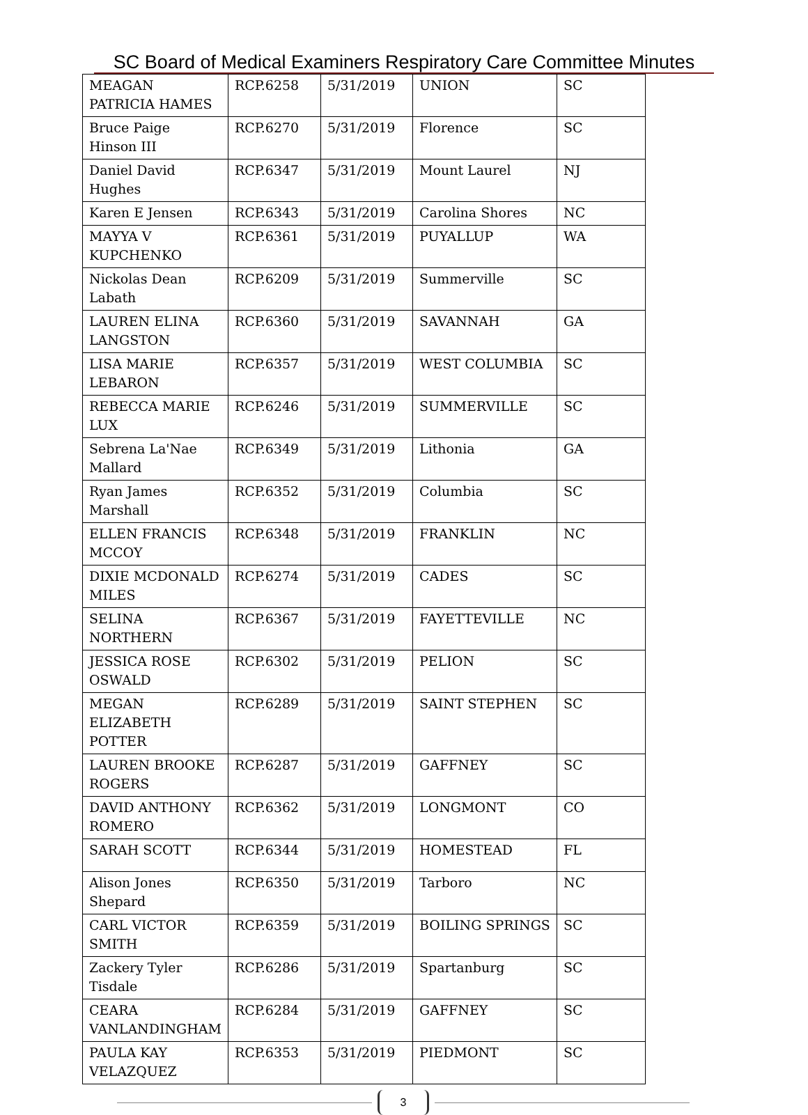SC Board of Medical Examiners Respiratory Care Committee Minutes
| MEAGAN PATRICIA HAMES | RCP.6258 | 5/31/2019 | UNION | SC |
| Bruce Paige Hinson III | RCP.6270 | 5/31/2019 | Florence | SC |
| Daniel David Hughes | RCP.6347 | 5/31/2019 | Mount Laurel | NJ |
| Karen E Jensen | RCP.6343 | 5/31/2019 | Carolina Shores | NC |
| MAYYA V KUPCHENKO | RCP.6361 | 5/31/2019 | PUYALLUP | WA |
| Nickolas Dean Labath | RCP.6209 | 5/31/2019 | Summerville | SC |
| LAUREN ELINA LANGSTON | RCP.6360 | 5/31/2019 | SAVANNAH | GA |
| LISA MARIE LEBARON | RCP.6357 | 5/31/2019 | WEST COLUMBIA | SC |
| REBECCA MARIE LUX | RCP.6246 | 5/31/2019 | SUMMERVILLE | SC |
| Sebrena La'Nae Mallard | RCP.6349 | 5/31/2019 | Lithonia | GA |
| Ryan James Marshall | RCP.6352 | 5/31/2019 | Columbia | SC |
| ELLEN FRANCIS MCCOY | RCP.6348 | 5/31/2019 | FRANKLIN | NC |
| DIXIE MCDONALD MILES | RCP.6274 | 5/31/2019 | CADES | SC |
| SELINA NORTHERN | RCP.6367 | 5/31/2019 | FAYETTEVILLE | NC |
| JESSICA ROSE OSWALD | RCP.6302 | 5/31/2019 | PELION | SC |
| MEGAN ELIZABETH POTTER | RCP.6289 | 5/31/2019 | SAINT STEPHEN | SC |
| LAUREN BROOKE ROGERS | RCP.6287 | 5/31/2019 | GAFFNEY | SC |
| DAVID ANTHONY ROMERO | RCP.6362 | 5/31/2019 | LONGMONT | CO |
| SARAH SCOTT | RCP.6344 | 5/31/2019 | HOMESTEAD | FL |
| Alison Jones Shepard | RCP.6350 | 5/31/2019 | Tarboro | NC |
| CARL VICTOR SMITH | RCP.6359 | 5/31/2019 | BOILING SPRINGS | SC |
| Zackery Tyler Tisdale | RCP.6286 | 5/31/2019 | Spartanburg | SC |
| CEARA VANLANDINGHAM | RCP.6284 | 5/31/2019 | GAFFNEY | SC |
| PAULA KAY VELAZQUEZ | RCP.6353 | 5/31/2019 | PIEDMONT | SC |
3